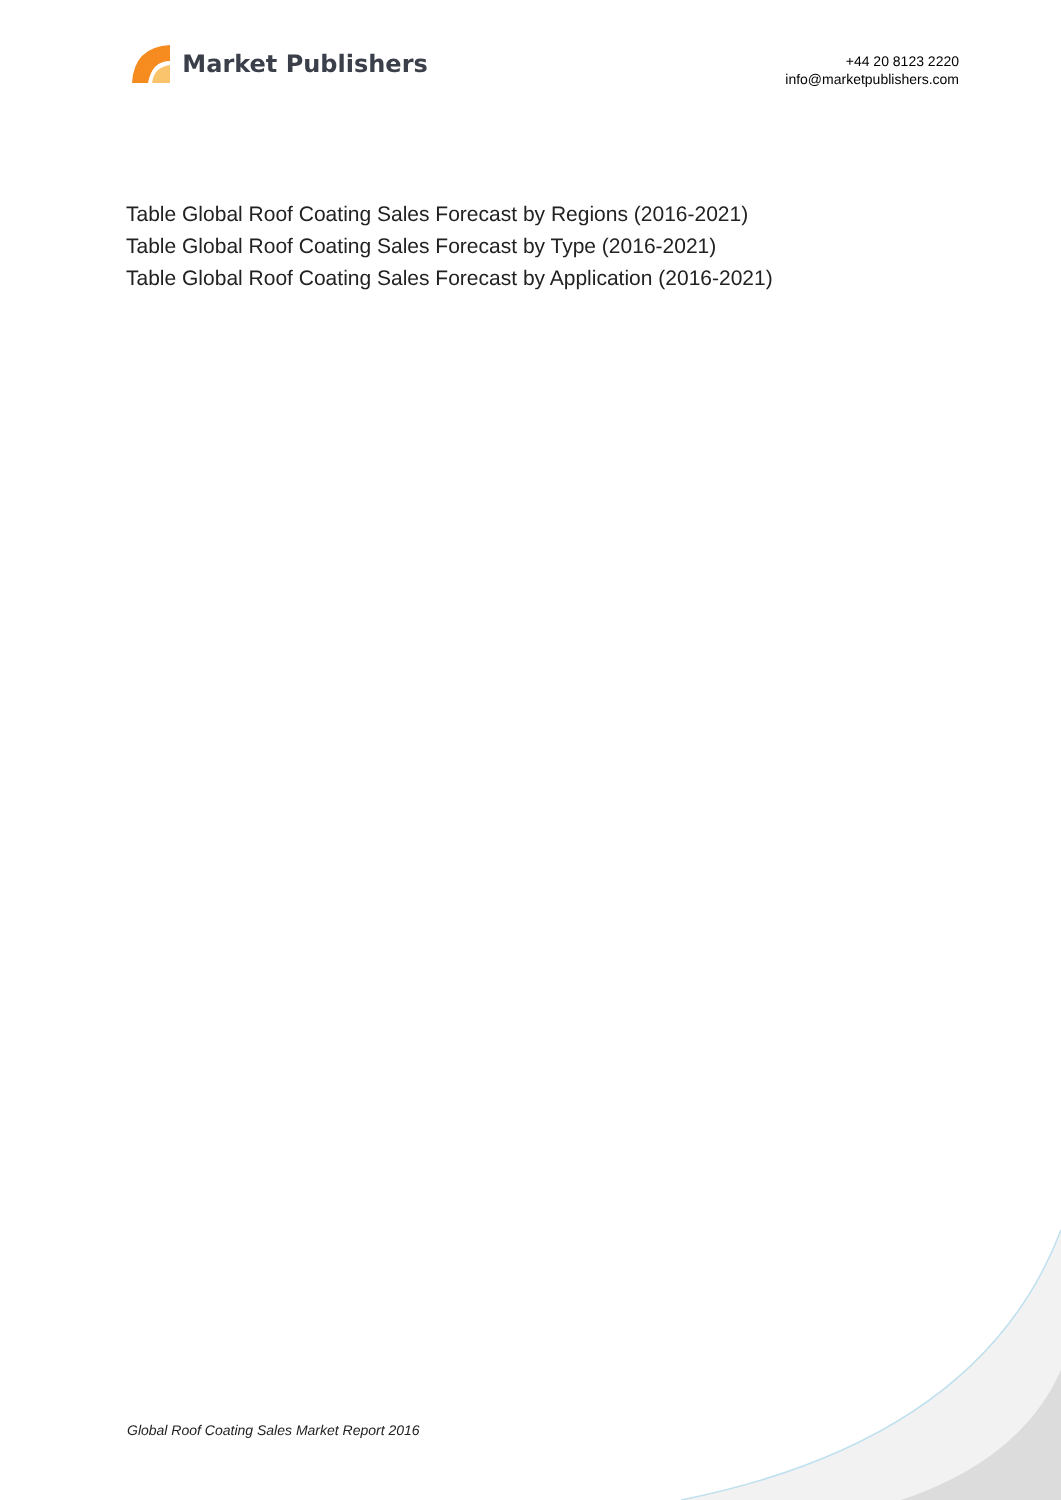Market Publishers
+44 20 8123 2220
info@marketpublishers.com
Table Global Roof Coating Sales Forecast by Regions (2016-2021)
Table Global Roof Coating Sales Forecast by Type (2016-2021)
Table Global Roof Coating Sales Forecast by Application (2016-2021)
Global Roof Coating Sales Market Report 2016